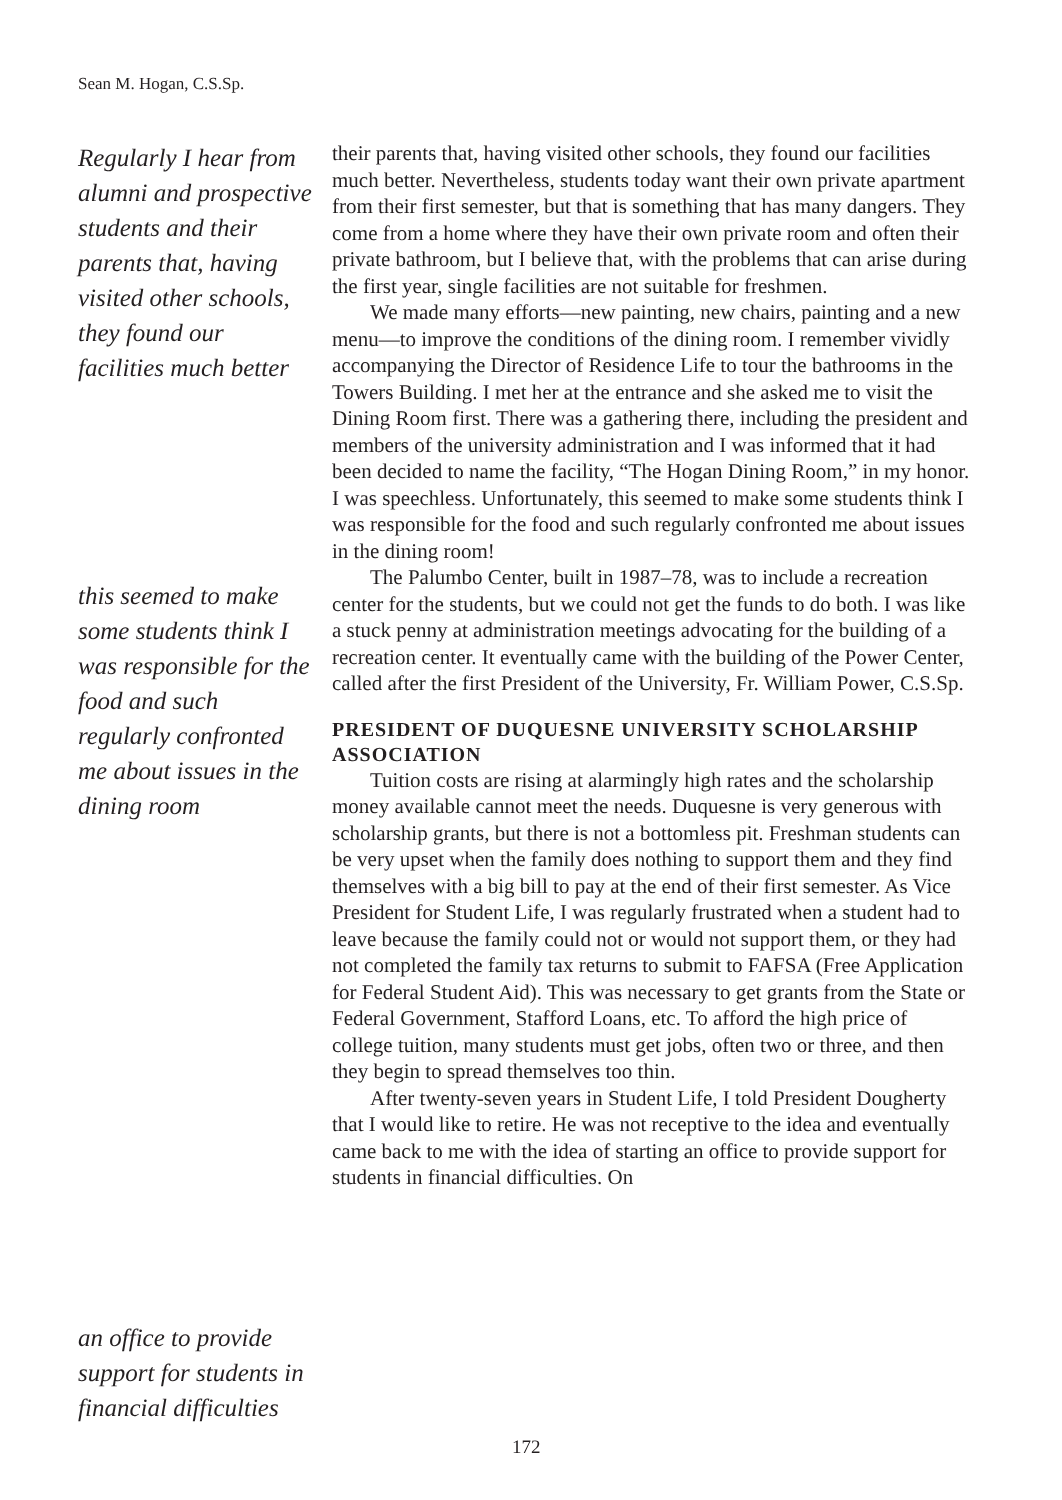Sean M. Hogan, C.S.Sp.
Regularly I hear from alumni and prospective students and their parents that, having visited other schools, they found our facilities much better
this seemed to make some students think I was responsible for the food and such regularly confronted me about issues in the dining room
an office to provide support for students in financial difficulties
their parents that, having visited other schools, they found our facilities much better. Nevertheless, students today want their own private apartment from their first semester, but that is something that has many dangers. They come from a home where they have their own private room and often their private bathroom, but I believe that, with the problems that can arise during the first year, single facilities are not suitable for freshmen.
We made many efforts—new painting, new chairs, painting and a new menu—to improve the conditions of the dining room. I remember vividly accompanying the Director of Residence Life to tour the bathrooms in the Towers Building. I met her at the entrance and she asked me to visit the Dining Room first. There was a gathering there, including the president and members of the university administration and I was informed that it had been decided to name the facility, “The Hogan Dining Room,” in my honor. I was speechless. Unfortunately, this seemed to make some students think I was responsible for the food and such regularly confronted me about issues in the dining room!
The Palumbo Center, built in 1987–78, was to include a recreation center for the students, but we could not get the funds to do both. I was like a stuck penny at administration meetings advocating for the building of a recreation center. It eventually came with the building of the Power Center, called after the first President of the University, Fr. William Power, C.S.Sp.
PRESIDENT OF DUQUESNE UNIVERSITY SCHOLARSHIP ASSOCIATION
Tuition costs are rising at alarmingly high rates and the scholarship money available cannot meet the needs. Duquesne is very generous with scholarship grants, but there is not a bottomless pit. Freshman students can be very upset when the family does nothing to support them and they find themselves with a big bill to pay at the end of their first semester. As Vice President for Student Life, I was regularly frustrated when a student had to leave because the family could not or would not support them, or they had not completed the family tax returns to submit to FAFSA (Free Application for Federal Student Aid). This was necessary to get grants from the State or Federal Government, Stafford Loans, etc. To afford the high price of college tuition, many students must get jobs, often two or three, and then they begin to spread themselves too thin.
After twenty-seven years in Student Life, I told President Dougherty that I would like to retire. He was not receptive to the idea and eventually came back to me with the idea of starting an office to provide support for students in financial difficulties. On
172